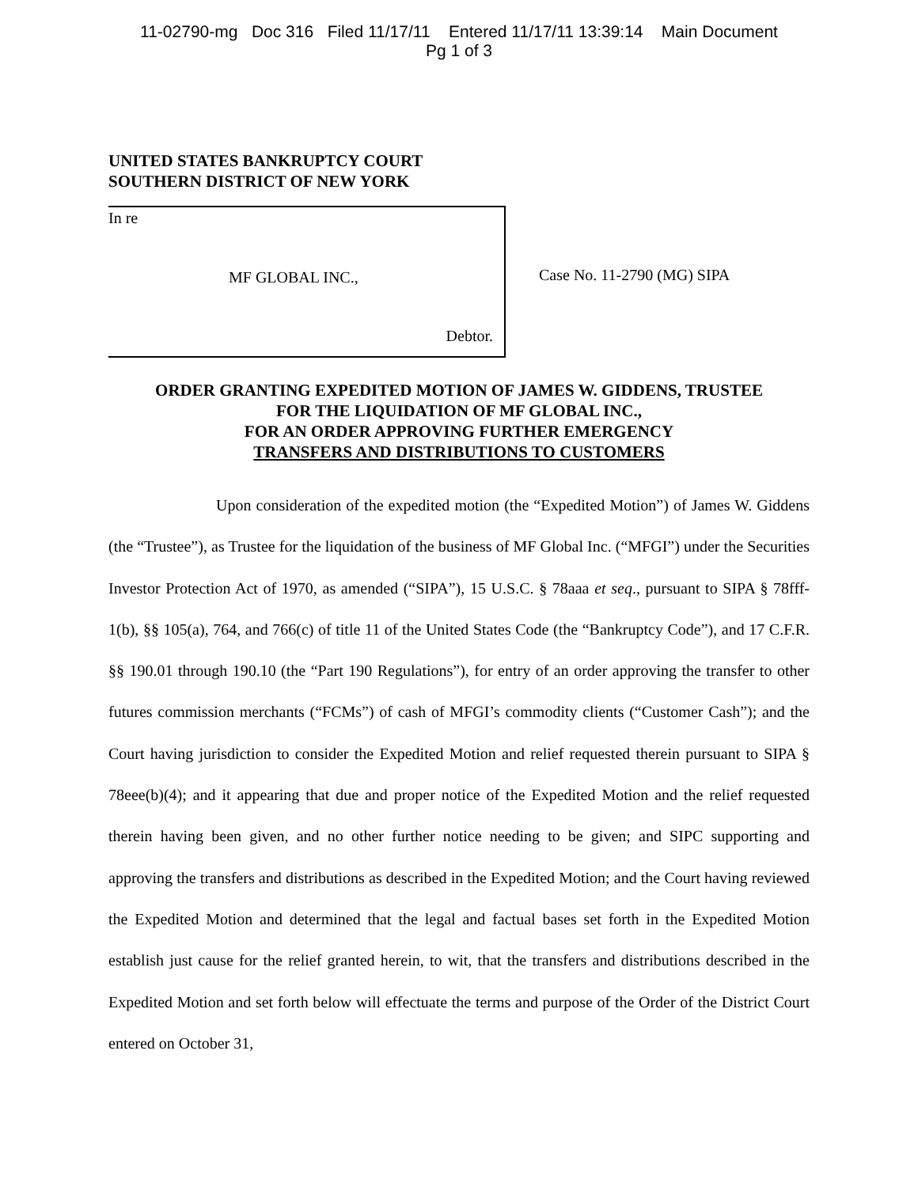11-02790-mg Doc 316 Filed 11/17/11 Entered 11/17/11 13:39:14 Main Document
Pg 1 of 3
UNITED STATES BANKRUPTCY COURT
SOUTHERN DISTRICT OF NEW YORK
In re
MF GLOBAL INC.,
Debtor.
Case No. 11-2790 (MG) SIPA
ORDER GRANTING EXPEDITED MOTION OF JAMES W. GIDDENS, TRUSTEE
FOR THE LIQUIDATION OF MF GLOBAL INC.,
FOR AN ORDER APPROVING FURTHER EMERGENCY
TRANSFERS AND DISTRIBUTIONS TO CUSTOMERS
Upon consideration of the expedited motion (the “Expedited Motion”) of James W. Giddens (the “Trustee”), as Trustee for the liquidation of the business of MF Global Inc. (“MFGI”) under the Securities Investor Protection Act of 1970, as amended (“SIPA”), 15 U.S.C. § 78aaa et seq., pursuant to SIPA § 78fff-1(b), §§ 105(a), 764, and 766(c) of title 11 of the United States Code (the “Bankruptcy Code”), and 17 C.F.R. §§ 190.01 through 190.10 (the “Part 190 Regulations”), for entry of an order approving the transfer to other futures commission merchants (“FCMs”) of cash of MFGI’s commodity clients (“Customer Cash”); and the Court having jurisdiction to consider the Expedited Motion and relief requested therein pursuant to SIPA § 78eee(b)(4); and it appearing that due and proper notice of the Expedited Motion and the relief requested therein having been given, and no other further notice needing to be given; and SIPC supporting and approving the transfers and distributions as described in the Expedited Motion; and the Court having reviewed the Expedited Motion and determined that the legal and factual bases set forth in the Expedited Motion establish just cause for the relief granted herein, to wit, that the transfers and distributions described in the Expedited Motion and set forth below will effectuate the terms and purpose of the Order of the District Court entered on October 31,